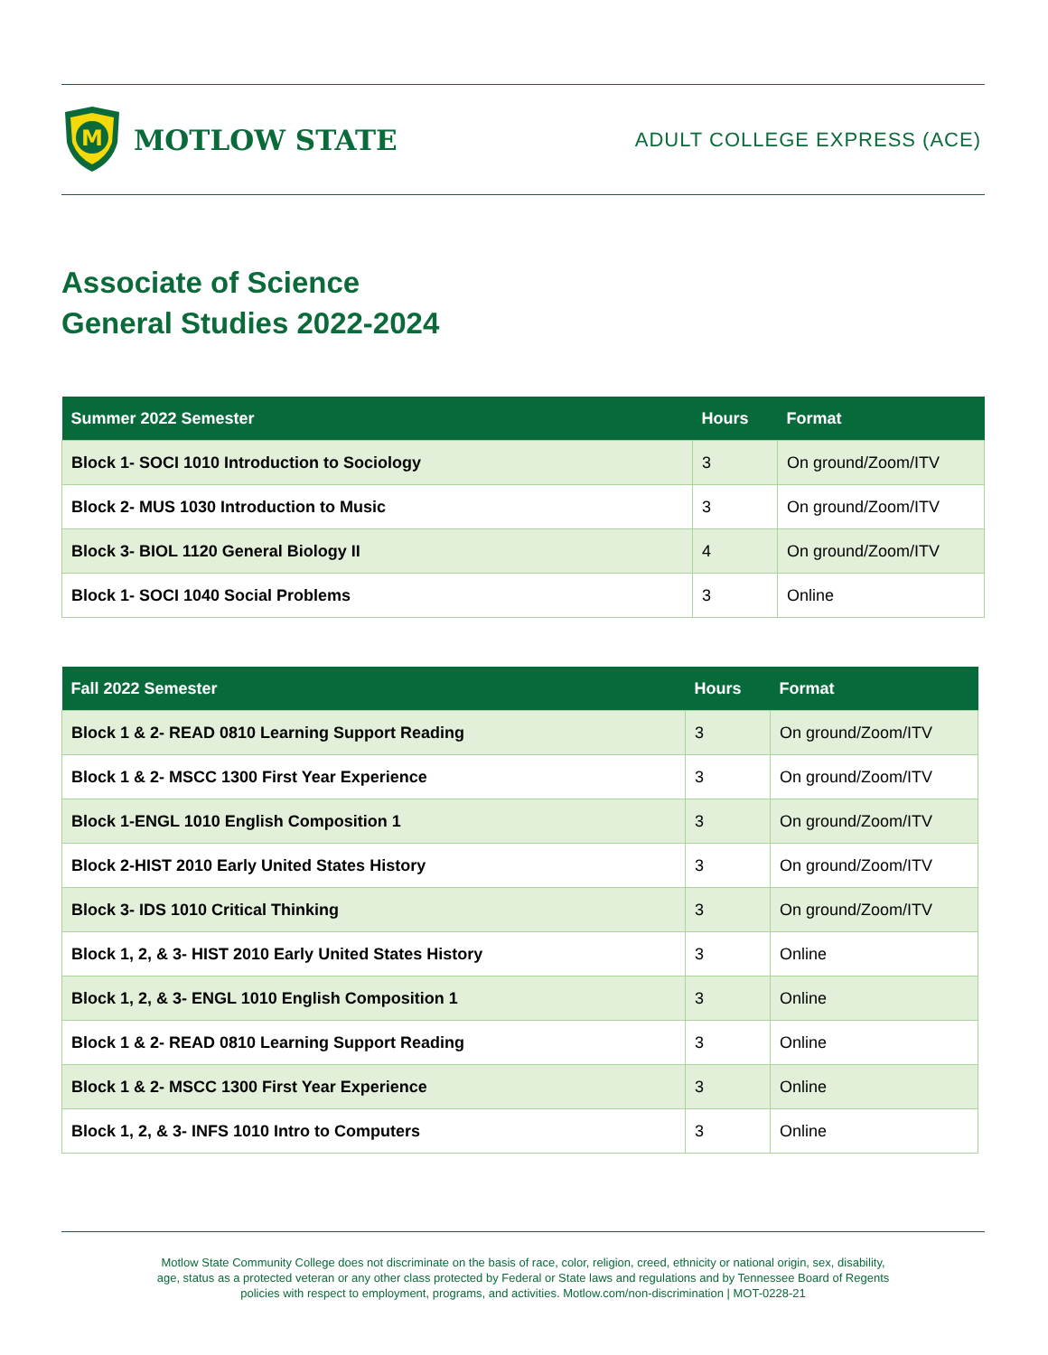M
MOTLOW STATE
ADULT COLLEGE EXPRESS (ACE)
Associate of Science
General Studies 2022-2024
| Summer 2022 Semester | Hours | Format |
| --- | --- | --- |
| Block 1- SOCI 1010 Introduction to Sociology | 3 | On ground/Zoom/ITV |
| Block 2- MUS 1030 Introduction to Music | 3 | On ground/Zoom/ITV |
| Block 3- BIOL 1120 General Biology II | 4 | On ground/Zoom/ITV |
| Block 1- SOCI 1040 Social Problems | 3 | Online |
| Fall 2022 Semester | Hours | Format |
| --- | --- | --- |
| Block 1 & 2- READ 0810 Learning Support Reading | 3 | On ground/Zoom/ITV |
| Block 1 & 2- MSCC 1300 First Year Experience | 3 | On ground/Zoom/ITV |
| Block 1-ENGL 1010 English Composition 1 | 3 | On ground/Zoom/ITV |
| Block 2-HIST 2010 Early United States History | 3 | On ground/Zoom/ITV |
| Block 3- IDS 1010 Critical Thinking | 3 | On ground/Zoom/ITV |
| Block 1, 2, & 3- HIST 2010 Early United States History | 3 | Online |
| Block 1, 2, & 3- ENGL 1010 English Composition 1 | 3 | Online |
| Block 1 & 2- READ 0810 Learning Support Reading | 3 | Online |
| Block 1 & 2- MSCC 1300 First Year Experience | 3 | Online |
| Block 1, 2, & 3- INFS 1010 Intro to Computers | 3 | Online |
Motlow State Community College does not discriminate on the basis of race, color, religion, creed, ethnicity or national origin, sex, disability,
age, status as a protected veteran or any other class protected by Federal or State laws and regulations and by Tennessee Board of Regents
policies with respect to employment, programs, and activities. Motlow.com/non-discrimination | MOT-0228-21